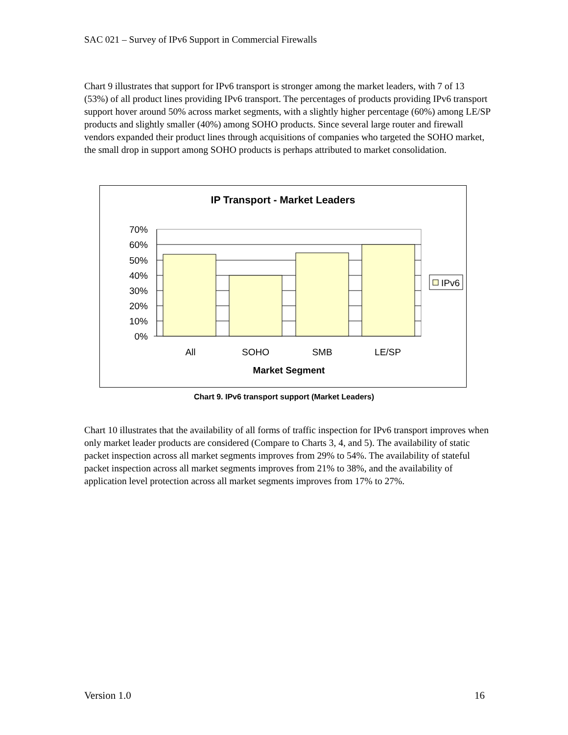SAC 021 – Survey of IPv6 Support in Commercial Firewalls
Chart 9 illustrates that support for IPv6 transport is stronger among the market leaders, with 7 of 13 (53%) of all product lines providing IPv6 transport. The percentages of products providing IPv6 transport support hover around 50% across market segments, with a slightly higher percentage (60%) among LE/SP products and slightly smaller (40%) among SOHO products. Since several large router and firewall vendors expanded their product lines through acquisitions of companies who targeted the SOHO market, the small drop in support among SOHO products is perhaps attributed to market consolidation.
IP Transport - Market Leaders
70%
60%
50%
40%
30%
20%
10%
0%
All
SOHO
SMB
LE/SP
Market Segment
IPv6
Chart 9. IPv6 transport support (Market Leaders)
Chart 10 illustrates that the availability of all forms of traffic inspection for IPv6 transport improves when only market leader products are considered (Compare to Charts 3, 4, and 5). The availability of static packet inspection across all market segments improves from 29% to 54%. The availability of stateful packet inspection across all market segments improves from 21% to 38%, and the availability of application level protection across all market segments improves from 17% to 27%.
Version 1.0 16